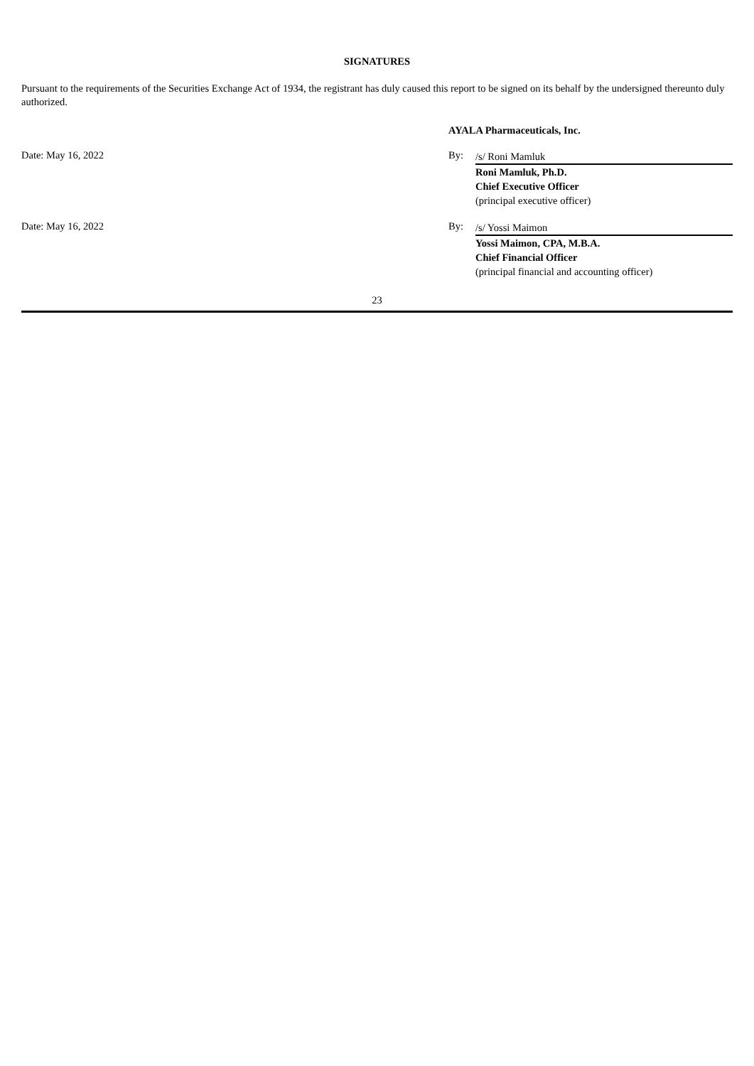SIGNATURES
Pursuant to the requirements of the Securities Exchange Act of 1934, the registrant has duly caused this report to be signed on its behalf by the undersigned thereunto duly authorized.
AYALA Pharmaceuticals, Inc.
Date: May 16, 2022 By:
/s/ Roni Mamluk
Roni Mamluk, Ph.D.
Chief Executive Officer
(principal executive officer)
Date: May 16, 2022 By:
/s/ Yossi Maimon
Yossi Maimon, CPA, M.B.A.
Chief Financial Officer
(principal financial and accounting officer)
23